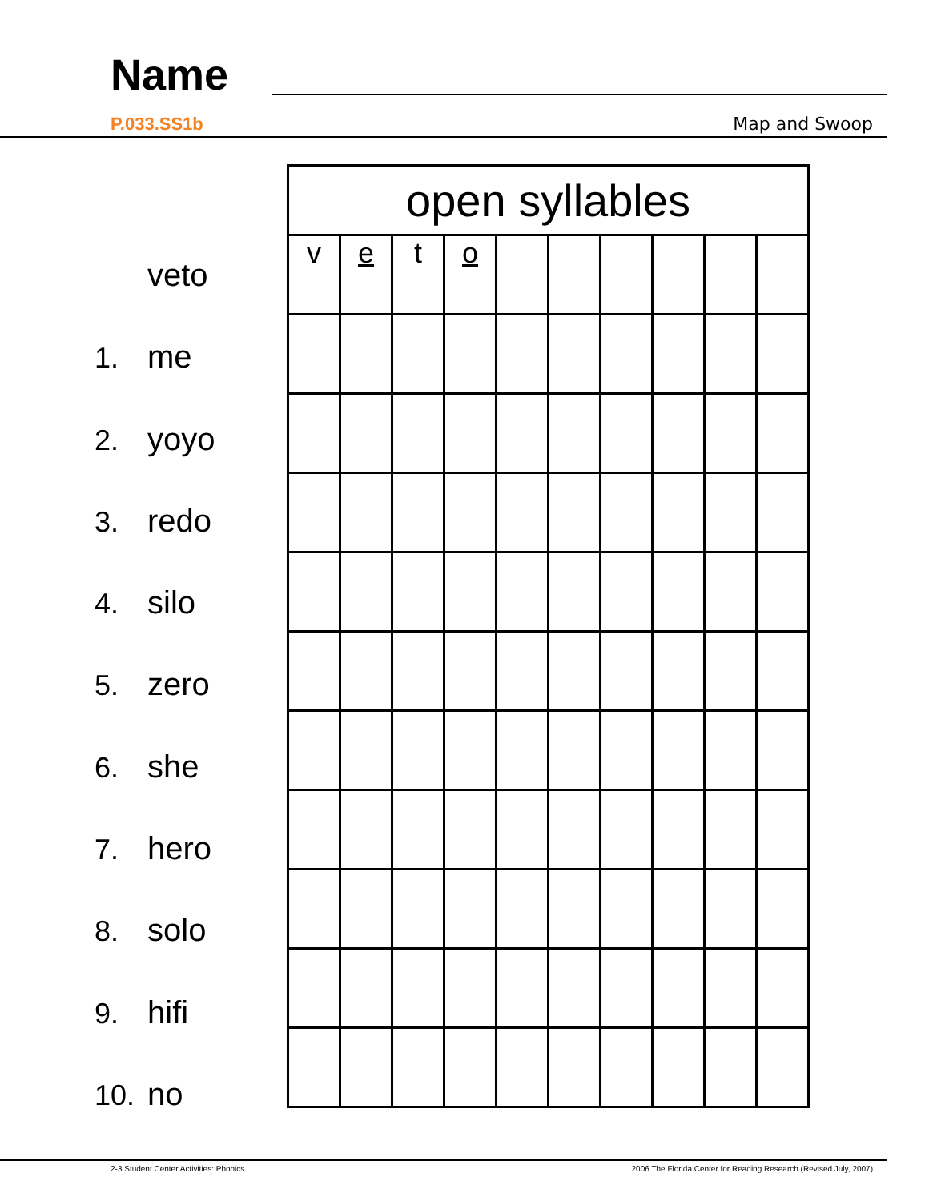Name
P.033.SS1b Map and Swoop
veto
1. me
2. yoyo
3. redo
4. silo
5. zero
6. she
7. hero
8. solo
9. hifi
10. no
| open syllables | | | | | | | | | |
| --- | --- | --- | --- | --- | --- | --- | --- | --- | --- |
| v | e | t | o | | | | | | |
2-3 Student Center Activities: Phonics
2006 The Florida Center for Reading Research (Revised July, 2007)